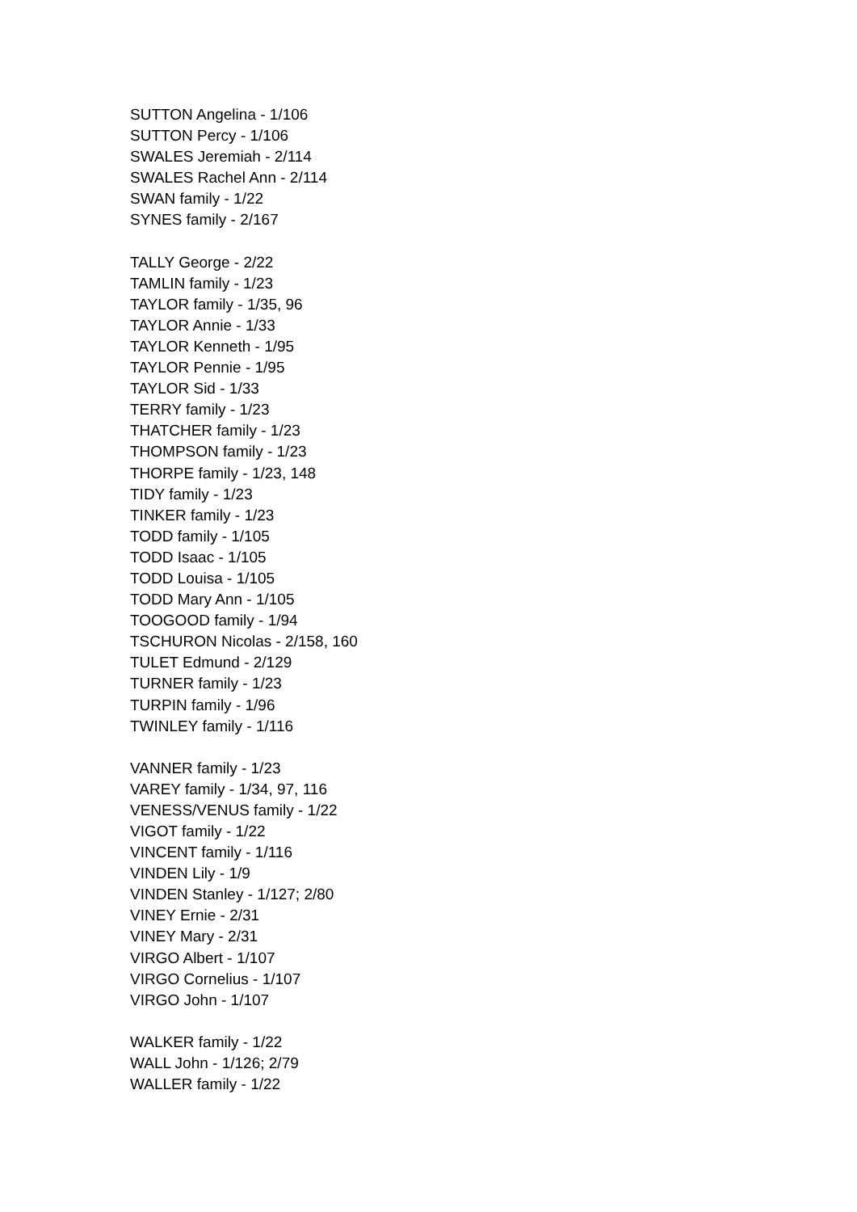SUTTON Angelina - 1/106
SUTTON Percy - 1/106
SWALES Jeremiah - 2/114
SWALES Rachel Ann - 2/114
SWAN family - 1/22
SYNES family - 2/167
TALLY George - 2/22
TAMLIN family - 1/23
TAYLOR family - 1/35, 96
TAYLOR Annie - 1/33
TAYLOR Kenneth - 1/95
TAYLOR Pennie - 1/95
TAYLOR Sid - 1/33
TERRY family - 1/23
THATCHER family - 1/23
THOMPSON family - 1/23
THORPE family - 1/23, 148
TIDY family - 1/23
TINKER family - 1/23
TODD family - 1/105
TODD Isaac - 1/105
TODD Louisa - 1/105
TODD Mary Ann - 1/105
TOOGOOD family - 1/94
TSCHURON Nicolas - 2/158, 160
TULET Edmund - 2/129
TURNER family - 1/23
TURPIN family - 1/96
TWINLEY family - 1/116
VANNER family - 1/23
VAREY family - 1/34, 97, 116
VENESS/VENUS family - 1/22
VIGOT family - 1/22
VINCENT family - 1/116
VINDEN Lily - 1/9
VINDEN Stanley - 1/127; 2/80
VINEY Ernie - 2/31
VINEY Mary - 2/31
VIRGO Albert - 1/107
VIRGO Cornelius - 1/107
VIRGO John - 1/107
WALKER family - 1/22
WALL John - 1/126; 2/79
WALLER family - 1/22